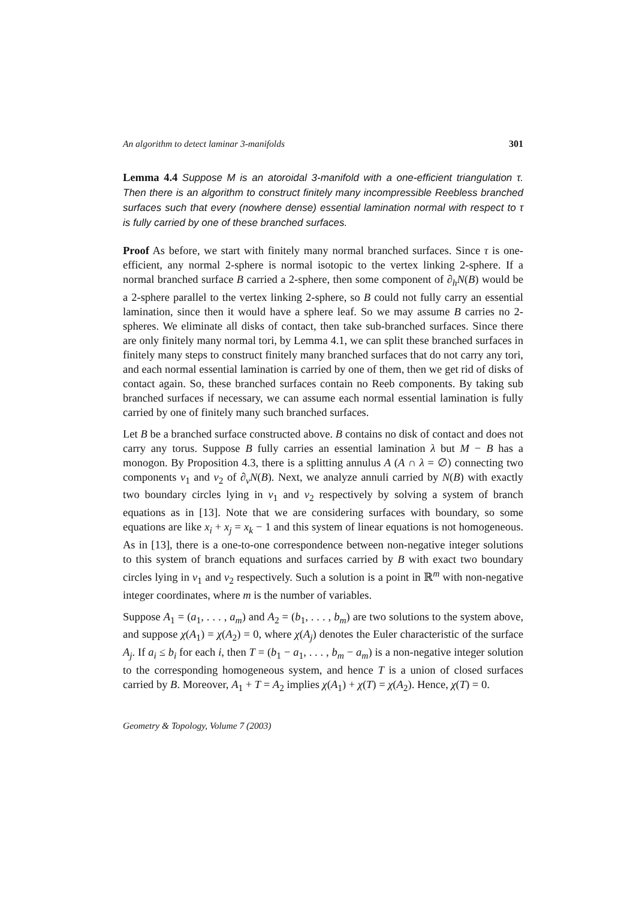An algorithm to detect laminar 3-manifolds 301
Lemma 4.4 Suppose M is an atoroidal 3-manifold with a one-efficient triangulation τ. Then there is an algorithm to construct finitely many incompressible Reebless branched surfaces such that every (nowhere dense) essential lamination normal with respect to τ is fully carried by one of these branched surfaces.
Proof As before, we start with finitely many normal branched surfaces. Since τ is one-efficient, any normal 2-sphere is normal isotopic to the vertex linking 2-sphere. If a normal branched surface B carried a 2-sphere, then some component of ∂<sub>h</sub>N(B) would be a 2-sphere parallel to the vertex linking 2-sphere, so B could not fully carry an essential lamination, since then it would have a sphere leaf. So we may assume B carries no 2-spheres. We eliminate all disks of contact, then take sub-branched surfaces. Since there are only finitely many normal tori, by Lemma 4.1, we can split these branched surfaces in finitely many steps to construct finitely many branched surfaces that do not carry any tori, and each normal essential lamination is carried by one of them, then we get rid of disks of contact again. So, these branched surfaces contain no Reeb components. By taking sub branched surfaces if necessary, we can assume each normal essential lamination is fully carried by one of finitely many such branched surfaces.
Let B be a branched surface constructed above. B contains no disk of contact and does not carry any torus. Suppose B fully carries an essential lamination λ but M − B has a monogon. By Proposition 4.3, there is a splitting annulus A (A ∩ λ = ∅) connecting two components v<sub>1</sub> and v<sub>2</sub> of ∂<sub>v</sub>N(B). Next, we analyze annuli carried by N(B) with exactly two boundary circles lying in v<sub>1</sub> and v<sub>2</sub> respectively by solving a system of branch equations as in [13]. Note that we are considering surfaces with boundary, so some equations are like x<sub>i</sub> + x<sub>j</sub> = x<sub>k</sub> − 1 and this system of linear equations is not homogeneous. As in [13], there is a one-to-one correspondence between non-negative integer solutions to this system of branch equations and surfaces carried by B with exact two boundary circles lying in v<sub>1</sub> and v<sub>2</sub> respectively. Such a solution is a point in ℝ<sup>m</sup> with non-negative integer coordinates, where m is the number of variables.
Suppose A<sub>1</sub> = (a<sub>1</sub>, . . . , a<sub>m</sub>) and A<sub>2</sub> = (b<sub>1</sub>, . . . , b<sub>m</sub>) are two solutions to the system above, and suppose χ(A<sub>1</sub>) = χ(A<sub>2</sub>) = 0, where χ(A<sub>j</sub>) denotes the Euler characteristic of the surface A<sub>j</sub>. If a<sub>i</sub> ≤ b<sub>i</sub> for each i, then T = (b<sub>1</sub> − a<sub>1</sub>, . . . , b<sub>m</sub> − a<sub>m</sub>) is a non-negative integer solution to the corresponding homogeneous system, and hence T is a union of closed surfaces carried by B. Moreover, A<sub>1</sub> + T = A<sub>2</sub> implies χ(A<sub>1</sub>) + χ(T) = χ(A<sub>2</sub>). Hence, χ(T) = 0.
Geometry & Topology, Volume 7 (2003)